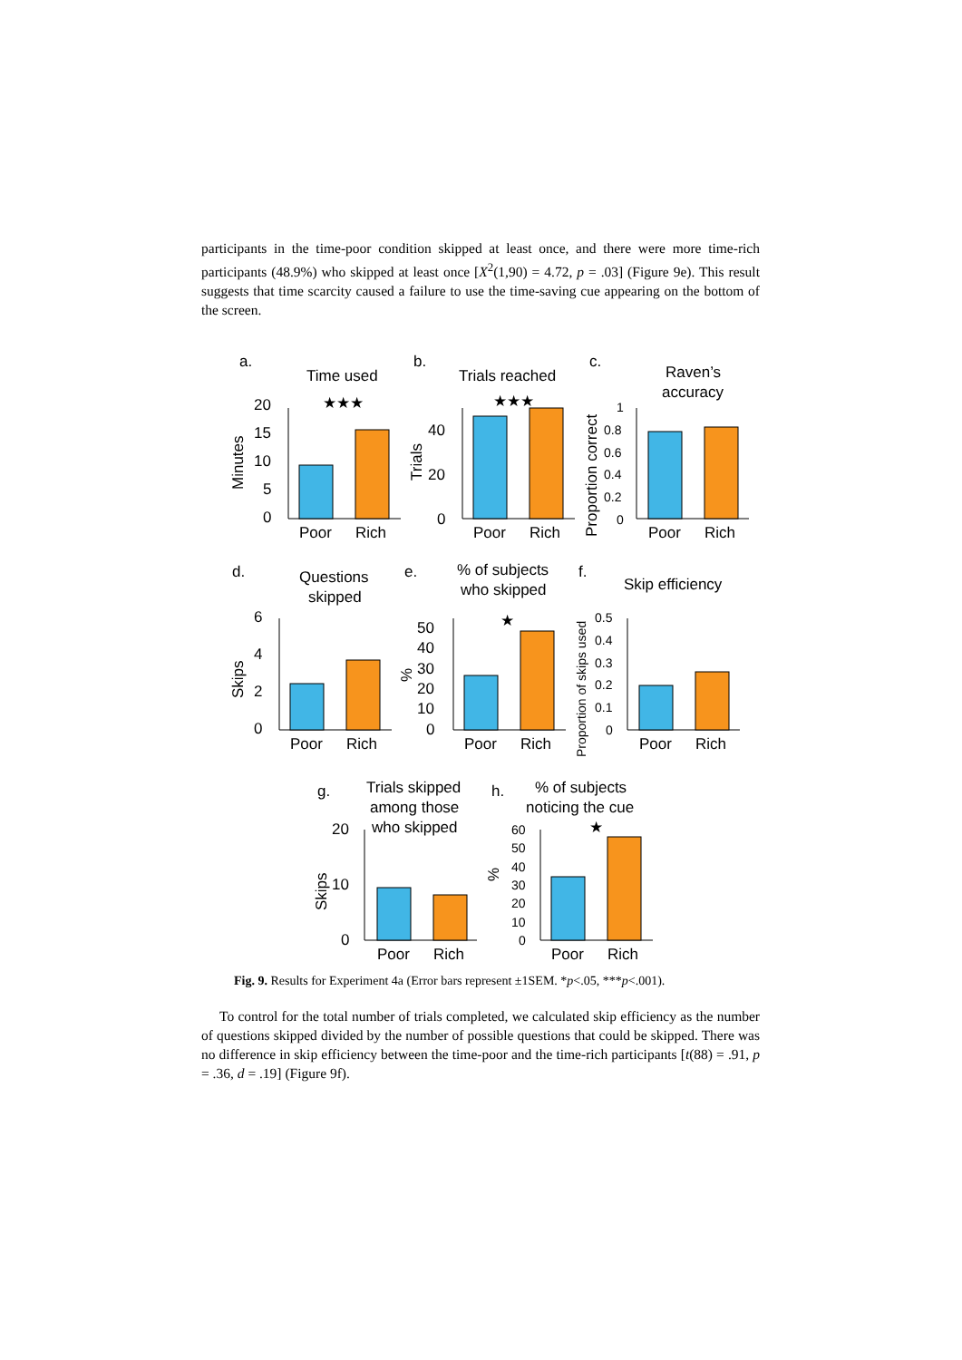participants in the time-poor condition skipped at least once, and there were more time-rich participants (48.9%) who skipped at least once [X<sup>2</sup>(1,90) = 4.72, p = .03] (Figure 9e). This result suggests that time scarcity caused a failure to use the time-saving cue appearing on the bottom of the screen.
a.
Time used
★★★
Minutes
20
15
10
5
0
Poor
Rich
b.
Trials reached
★★★
Trials
40
20
0
Poor
Rich
c.
Raven’s
accuracy
Proportion correct
1
0.8
0.6
0.4
0.2
0
Poor
Rich
d.
Questions
skipped
Skips
6
4
2
0
Poor
Rich
e.
% of subjects
who skipped
★
%
50
40
30
20
10
0
Poor
Rich
f.
Skip efficiency
Proportion of skips used
0.5
0.4
0.3
0.2
0.1
0
Poor
Rich
g.
Trials skipped
among those
who skipped
Skips
20
10
0
Poor
Rich
h.
% of subjects
noticing the cue
★
%
60
50
40
30
20
10
0
Poor
Rich
Fig. 9. Results for Experiment 4a (Error bars represent ±1SEM. *p<.05, ***p<.001).
To control for the total number of trials completed, we calculated skip efficiency as the number of questions skipped divided by the number of possible questions that could be skipped. There was no difference in skip efficiency between the time-poor and the time-rich participants [t(88) = .91, p = .36, d = .19] (Figure 9f).